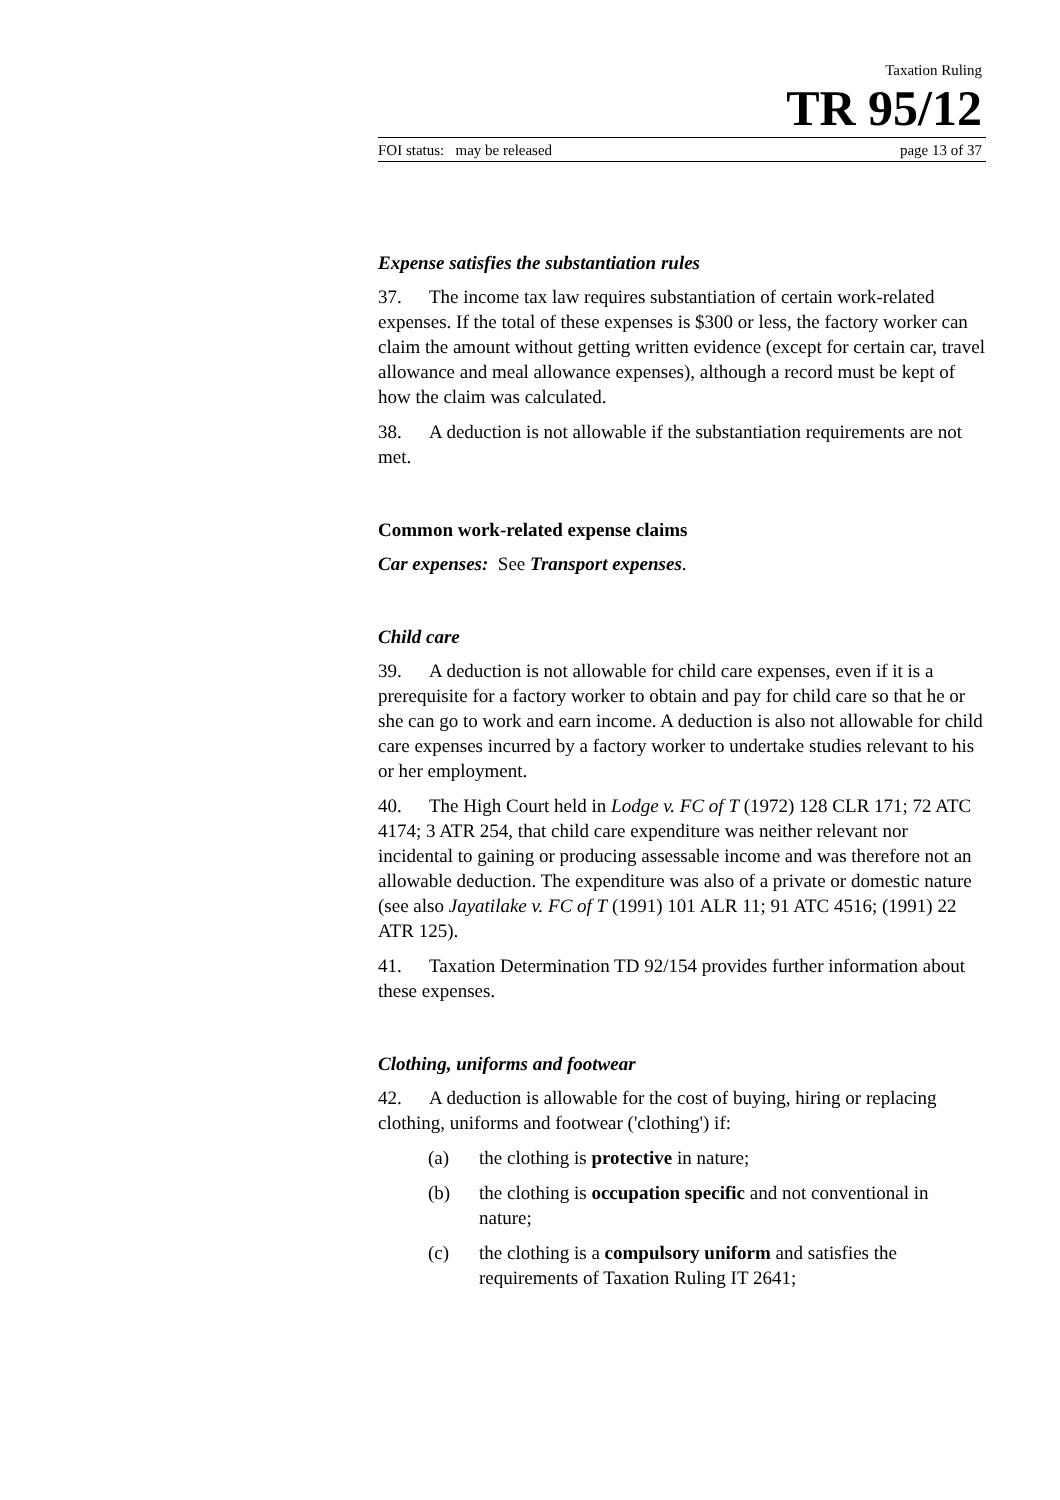Taxation Ruling
TR 95/12
FOI status: may be released page 13 of 37
Expense satisfies the substantiation rules
37. The income tax law requires substantiation of certain work-related expenses. If the total of these expenses is $300 or less, the factory worker can claim the amount without getting written evidence (except for certain car, travel allowance and meal allowance expenses), although a record must be kept of how the claim was calculated.
38. A deduction is not allowable if the substantiation requirements are not met.
Common work-related expense claims
Car expenses: See Transport expenses.
Child care
39. A deduction is not allowable for child care expenses, even if it is a prerequisite for a factory worker to obtain and pay for child care so that he or she can go to work and earn income. A deduction is also not allowable for child care expenses incurred by a factory worker to undertake studies relevant to his or her employment.
40. The High Court held in Lodge v. FC of T (1972) 128 CLR 171; 72 ATC 4174; 3 ATR 254, that child care expenditure was neither relevant nor incidental to gaining or producing assessable income and was therefore not an allowable deduction. The expenditure was also of a private or domestic nature (see also Jayatilake v. FC of T (1991) 101 ALR 11; 91 ATC 4516; (1991) 22 ATR 125).
41. Taxation Determination TD 92/154 provides further information about these expenses.
Clothing, uniforms and footwear
42. A deduction is allowable for the cost of buying, hiring or replacing clothing, uniforms and footwear ('clothing') if:
(a) the clothing is protective in nature;
(b) the clothing is occupation specific and not conventional in nature;
(c) the clothing is a compulsory uniform and satisfies the requirements of Taxation Ruling IT 2641;